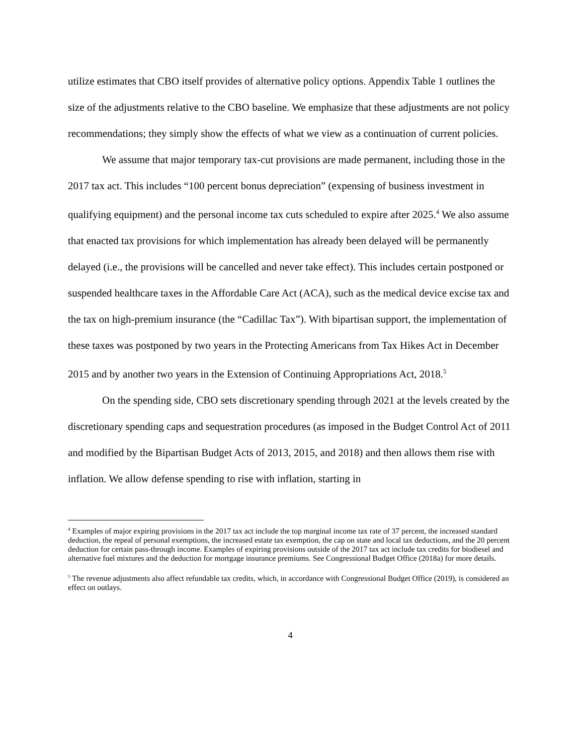utilize estimates that CBO itself provides of alternative policy options. Appendix Table 1 outlines the size of the adjustments relative to the CBO baseline. We emphasize that these adjustments are not policy recommendations; they simply show the effects of what we view as a continuation of current policies.
We assume that major temporary tax-cut provisions are made permanent, including those in the 2017 tax act. This includes “100 percent bonus depreciation” (expensing of business investment in qualifying equipment) and the personal income tax cuts scheduled to expire after 2025.<sup>4</sup> We also assume that enacted tax provisions for which implementation has already been delayed will be permanently delayed (i.e., the provisions will be cancelled and never take effect). This includes certain postponed or suspended healthcare taxes in the Affordable Care Act (ACA), such as the medical device excise tax and the tax on high-premium insurance (the “Cadillac Tax”). With bipartisan support, the implementation of these taxes was postponed by two years in the Protecting Americans from Tax Hikes Act in December 2015 and by another two years in the Extension of Continuing Appropriations Act, 2018.<sup>5</sup>
On the spending side, CBO sets discretionary spending through 2021 at the levels created by the discretionary spending caps and sequestration procedures (as imposed in the Budget Control Act of 2011 and modified by the Bipartisan Budget Acts of 2013, 2015, and 2018) and then allows them rise with inflation. We allow defense spending to rise with inflation, starting in
<sup>4</sup> Examples of major expiring provisions in the 2017 tax act include the top marginal income tax rate of 37 percent, the increased standard deduction, the repeal of personal exemptions, the increased estate tax exemption, the cap on state and local tax deductions, and the 20 percent deduction for certain pass-through income. Examples of expiring provisions outside of the 2017 tax act include tax credits for biodiesel and alternative fuel mixtures and the deduction for mortgage insurance premiums. See Congressional Budget Office (2018a) for more details.
<sup>5</sup> The revenue adjustments also affect refundable tax credits, which, in accordance with Congressional Budget Office (2019), is considered an effect on outlays.
4